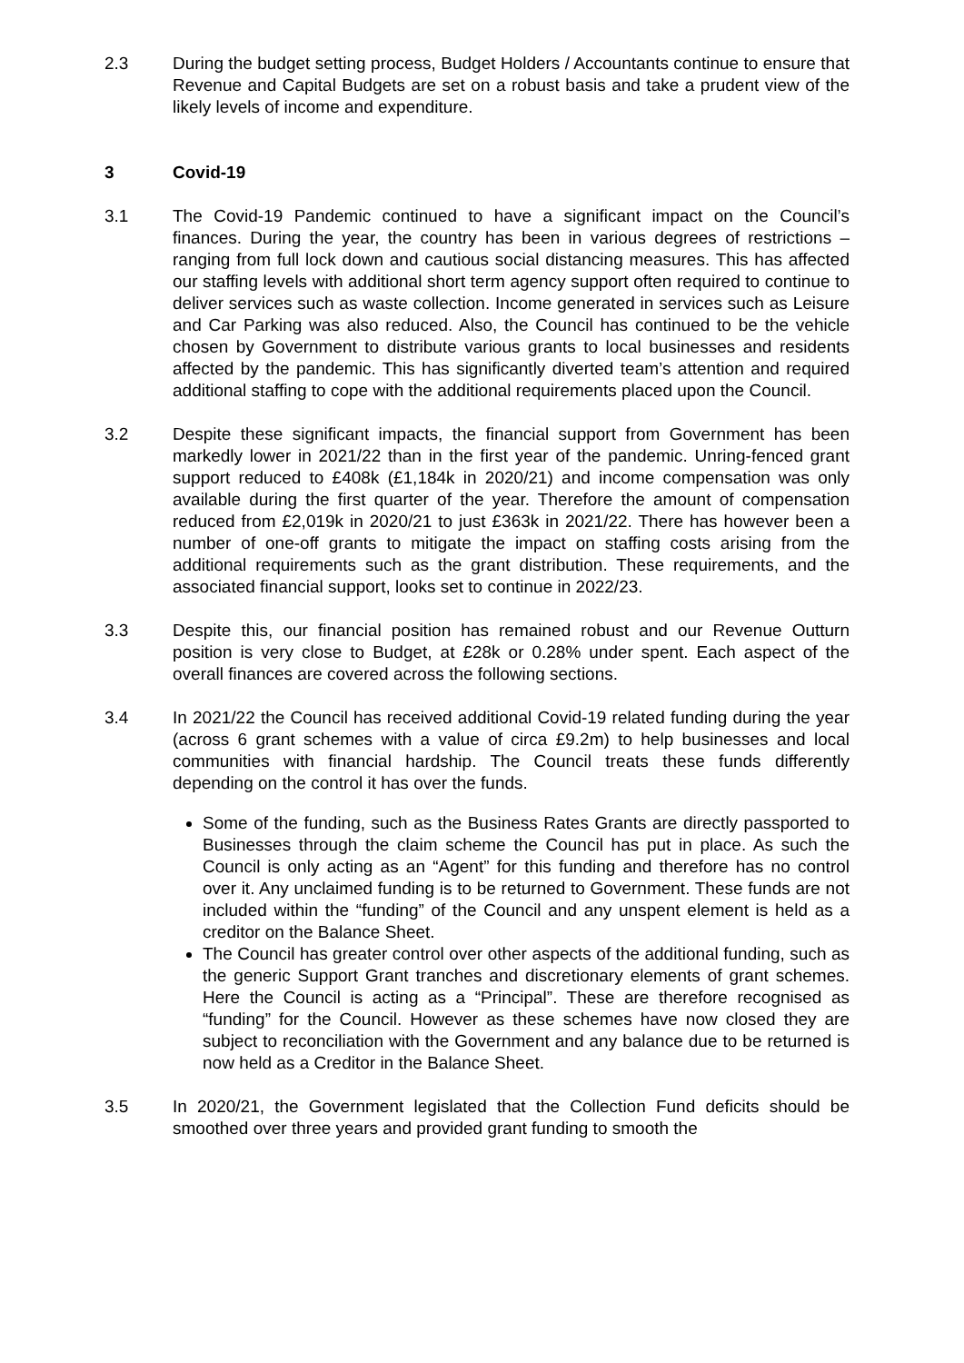2.3 During the budget setting process, Budget Holders / Accountants continue to ensure that Revenue and Capital Budgets are set on a robust basis and take a prudent view of the likely levels of income and expenditure.
3 Covid-19
3.1 The Covid-19 Pandemic continued to have a significant impact on the Council’s finances. During the year, the country has been in various degrees of restrictions – ranging from full lock down and cautious social distancing measures. This has affected our staffing levels with additional short term agency support often required to continue to deliver services such as waste collection. Income generated in services such as Leisure and Car Parking was also reduced. Also, the Council has continued to be the vehicle chosen by Government to distribute various grants to local businesses and residents affected by the pandemic. This has significantly diverted team’s attention and required additional staffing to cope with the additional requirements placed upon the Council.
3.2 Despite these significant impacts, the financial support from Government has been markedly lower in 2021/22 than in the first year of the pandemic. Unring-fenced grant support reduced to £408k (£1,184k in 2020/21) and income compensation was only available during the first quarter of the year. Therefore the amount of compensation reduced from £2,019k in 2020/21 to just £363k in 2021/22. There has however been a number of one-off grants to mitigate the impact on staffing costs arising from the additional requirements such as the grant distribution. These requirements, and the associated financial support, looks set to continue in 2022/23.
3.3 Despite this, our financial position has remained robust and our Revenue Outturn position is very close to Budget, at £28k or 0.28% under spent. Each aspect of the overall finances are covered across the following sections.
3.4 In 2021/22 the Council has received additional Covid-19 related funding during the year (across 6 grant schemes with a value of circa £9.2m) to help businesses and local communities with financial hardship. The Council treats these funds differently depending on the control it has over the funds.
Some of the funding, such as the Business Rates Grants are directly passported to Businesses through the claim scheme the Council has put in place. As such the Council is only acting as an “Agent” for this funding and therefore has no control over it. Any unclaimed funding is to be returned to Government. These funds are not included within the “funding” of the Council and any unspent element is held as a creditor on the Balance Sheet.
The Council has greater control over other aspects of the additional funding, such as the generic Support Grant tranches and discretionary elements of grant schemes. Here the Council is acting as a “Principal”. These are therefore recognised as “funding” for the Council. However as these schemes have now closed they are subject to reconciliation with the Government and any balance due to be returned is now held as a Creditor in the Balance Sheet.
3.5 In 2020/21, the Government legislated that the Collection Fund deficits should be smoothed over three years and provided grant funding to smooth the